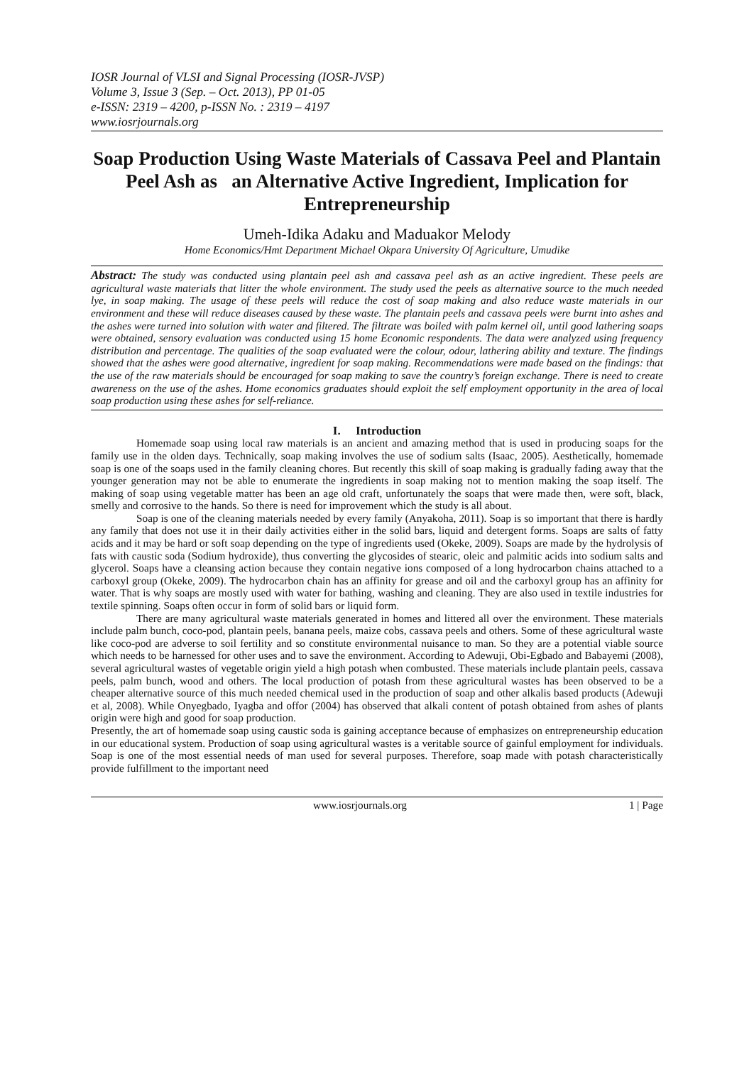IOSR Journal of VLSI and Signal Processing (IOSR-JVSP)
Volume 3, Issue 3 (Sep. – Oct. 2013), PP 01-05
e-ISSN: 2319 – 4200, p-ISSN No. : 2319 – 4197
www.iosrjournals.org
Soap Production Using Waste Materials of Cassava Peel and Plantain Peel Ash as an Alternative Active Ingredient, Implication for Entrepreneurship
Umeh-Idika Adaku and Maduakor Melody
Home Economics/Hmt Department Michael Okpara University Of Agriculture, Umudike
Abstract: The study was conducted using plantain peel ash and cassava peel ash as an active ingredient. These peels are agricultural waste materials that litter the whole environment. The study used the peels as alternative source to the much needed lye, in soap making. The usage of these peels will reduce the cost of soap making and also reduce waste materials in our environment and these will reduce diseases caused by these waste. The plantain peels and cassava peels were burnt into ashes and the ashes were turned into solution with water and filtered. The filtrate was boiled with palm kernel oil, until good lathering soaps were obtained, sensory evaluation was conducted using 15 home Economic respondents. The data were analyzed using frequency distribution and percentage. The qualities of the soap evaluated were the colour, odour, lathering ability and texture. The findings showed that the ashes were good alternative, ingredient for soap making. Recommendations were made based on the findings: that the use of the raw materials should be encouraged for soap making to save the country’s foreign exchange. There is need to create awareness on the use of the ashes. Home economics graduates should exploit the self employment opportunity in the area of local soap production using these ashes for self-reliance.
I. Introduction
Homemade soap using local raw materials is an ancient and amazing method that is used in producing soaps for the family use in the olden days. Technically, soap making involves the use of sodium salts (Isaac, 2005). Aesthetically, homemade soap is one of the soaps used in the family cleaning chores. But recently this skill of soap making is gradually fading away that the younger generation may not be able to enumerate the ingredients in soap making not to mention making the soap itself. The making of soap using vegetable matter has been an age old craft, unfortunately the soaps that were made then, were soft, black, smelly and corrosive to the hands. So there is need for improvement which the study is all about.
Soap is one of the cleaning materials needed by every family (Anyakoha, 2011). Soap is so important that there is hardly any family that does not use it in their daily activities either in the solid bars, liquid and detergent forms. Soaps are salts of fatty acids and it may be hard or soft soap depending on the type of ingredients used (Okeke, 2009). Soaps are made by the hydrolysis of fats with caustic soda (Sodium hydroxide), thus converting the glycosides of stearic, oleic and palmitic acids into sodium salts and glycerol. Soaps have a cleansing action because they contain negative ions composed of a long hydrocarbon chains attached to a carboxyl group (Okeke, 2009). The hydrocarbon chain has an affinity for grease and oil and the carboxyl group has an affinity for water. That is why soaps are mostly used with water for bathing, washing and cleaning. They are also used in textile industries for textile spinning. Soaps often occur in form of solid bars or liquid form.
There are many agricultural waste materials generated in homes and littered all over the environment. These materials include palm bunch, coco-pod, plantain peels, banana peels, maize cobs, cassava peels and others. Some of these agricultural waste like coco-pod are adverse to soil fertility and so constitute environmental nuisance to man. So they are a potential viable source which needs to be harnessed for other uses and to save the environment. According to Adewuji, Obi-Egbado and Babayemi (2008), several agricultural wastes of vegetable origin yield a high potash when combusted. These materials include plantain peels, cassava peels, palm bunch, wood and others. The local production of potash from these agricultural wastes has been observed to be a cheaper alternative source of this much needed chemical used in the production of soap and other alkalis based products (Adewuji et al, 2008). While Onyegbado, Iyagba and offor (2004) has observed that alkali content of potash obtained from ashes of plants origin were high and good for soap production.
Presently, the art of homemade soap using caustic soda is gaining acceptance because of emphasizes on entrepreneurship education in our educational system. Production of soap using agricultural wastes is a veritable source of gainful employment for individuals. Soap is one of the most essential needs of man used for several purposes. Therefore, soap made with potash characteristically provide fulfillment to the important need
www.iosrjournals.org 1 | Page